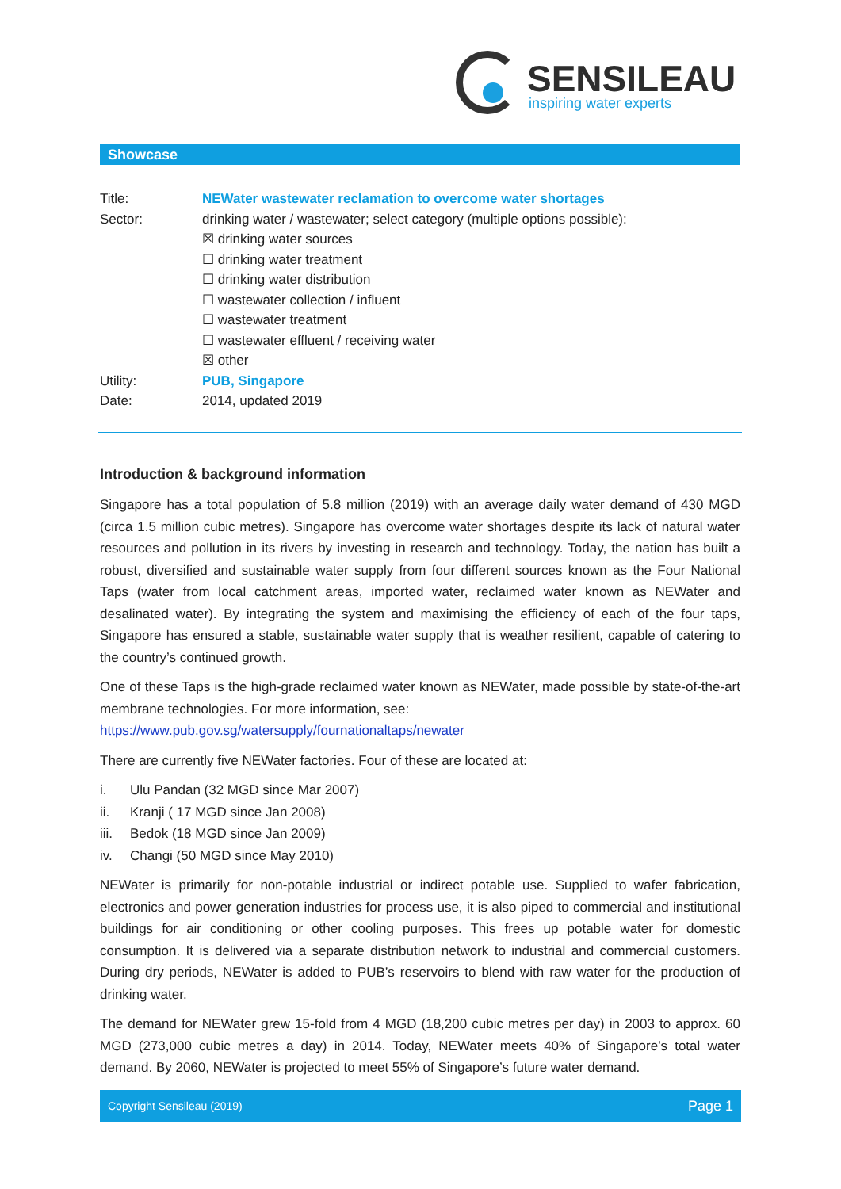SENSILEAU
inspiring water experts
Showcase
| Title: | NEWater wastewater reclamation to overcome water shortages |
| Sector: | drinking water / wastewater; select category (multiple options possible): ☒ drinking water sources ☐ drinking water treatment ☐ drinking water distribution ☐ wastewater collection / influent ☐ wastewater treatment ☐ wastewater effluent / receiving water ☒ other |
| Utility: | PUB, Singapore |
| Date: | 2014, updated 2019 |
Introduction & background information
Singapore has a total population of 5.8 million (2019) with an average daily water demand of 430 MGD (circa 1.5 million cubic metres). Singapore has overcome water shortages despite its lack of natural water resources and pollution in its rivers by investing in research and technology. Today, the nation has built a robust, diversified and sustainable water supply from four different sources known as the Four National Taps (water from local catchment areas, imported water, reclaimed water known as NEWater and desalinated water). By integrating the system and maximising the efficiency of each of the four taps, Singapore has ensured a stable, sustainable water supply that is weather resilient, capable of catering to the country’s continued growth.
One of these Taps is the high-grade reclaimed water known as NEWater, made possible by state-of-the-art membrane technologies. For more information, see:
https://www.pub.gov.sg/watersupply/fournationaltaps/newater
There are currently five NEWater factories. Four of these are located at:
i. Ulu Pandan (32 MGD since Mar 2007)
ii. Kranji ( 17 MGD since Jan 2008)
iii. Bedok (18 MGD since Jan 2009)
iv. Changi (50 MGD since May 2010)
NEWater is primarily for non-potable industrial or indirect potable use. Supplied to wafer fabrication, electronics and power generation industries for process use, it is also piped to commercial and institutional buildings for air conditioning or other cooling purposes. This frees up potable water for domestic consumption. It is delivered via a separate distribution network to industrial and commercial customers. During dry periods, NEWater is added to PUB’s reservoirs to blend with raw water for the production of drinking water.
The demand for NEWater grew 15-fold from 4 MGD (18,200 cubic metres per day) in 2003 to approx. 60 MGD (273,000 cubic metres a day) in 2014. Today, NEWater meets 40% of Singapore’s total water demand. By 2060, NEWater is projected to meet 55% of Singapore’s future water demand.
Copyright Sensileau (2019) Page 1